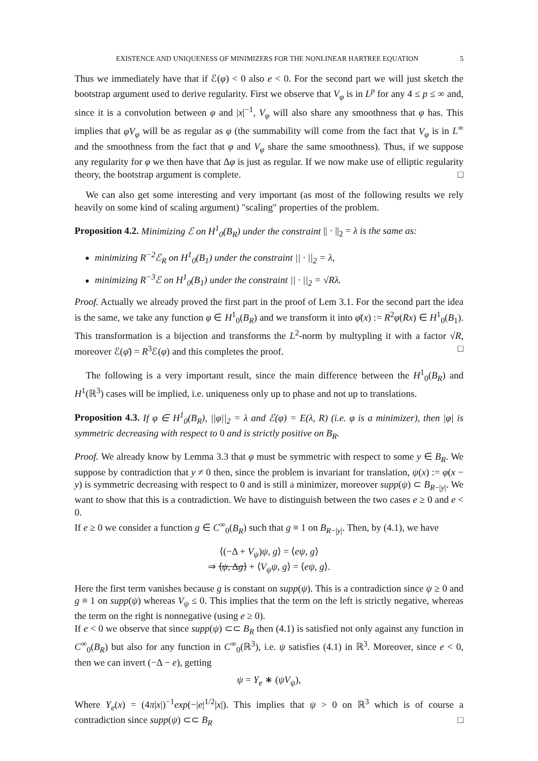EXISTENCE AND UNIQUENESS OF MINIMIZERS FOR THE NONLINEAR HARTREE EQUATION 5
Thus we immediately have that if ℰ(φ) < 0 also e < 0. For the second part we will just sketch the bootstrap argument used to derive regularity. First we observe that V<sub>φ</sub> is in L<sup>p</sup> for any 4 ≤ p ≤ ∞ and, since it is a convolution between φ and |x|<sup>−1</sup>, V<sub>φ</sub> will also share any smoothness that φ has. This implies that φV<sub>φ</sub> will be as regular as φ (the summability will come from the fact that V<sub>φ</sub> is in L<sup>∞</sup> and the smoothness from the fact that φ and V<sub>φ</sub> share the same smoothness). Thus, if we suppose any regularity for φ we then have that Δφ is just as regular. If we now make use of elliptic regularity theory, the bootstrap argument is complete. □
We can also get some interesting and very important (as most of the following results we rely heavily on some kind of scaling argument) "scaling" properties of the problem.
Proposition 4.2. Minimizing ℰ on H<sup>1</sup><sub>0</sub>(B<sub>R</sub>) under the constraint || · ||<sub>2</sub> = λ is the same as:
minimizing R<sup>−2</sup>ℰ<sub>R</sub> on H<sup>1</sup><sub>0</sub>(B<sub>1</sub>) under the constraint || · ||<sub>2</sub> = λ,
minimizing R<sup>−3</sup>ℰ on H<sup>1</sup><sub>0</sub>(B<sub>1</sub>) under the constraint || · ||<sub>2</sub> = √Rλ.
Proof. Actually we already proved the first part in the proof of Lem 3.1. For the second part the idea is the same, we take any function φ ∈ H<sup>1</sup><sub>0</sub>(B<sub>R</sub>) and we transform it into φ̄(x) := R<sup>2</sup>φ(Rx) ∈ H<sup>1</sup><sub>0</sub>(B<sub>1</sub>). This transformation is a bijection and transforms the L<sup>2</sup>-norm by multypling it with a factor √R, moreover ℰ(φ̄) = R<sup>3</sup>ℰ(φ) and this completes the proof. □
The following is a very important result, since the main difference between the H<sup>1</sup><sub>0</sub>(B<sub>R</sub>) and H<sup>1</sup>(ℝ<sup>3</sup>) cases will be implied, i.e. uniqueness only up to phase and not up to translations.
Proposition 4.3. If φ ∈ H<sup>1</sup><sub>0</sub>(B<sub>R</sub>), ||φ||<sub>2</sub> = λ and ℰ(φ) = E(λ, R) (i.e. φ is a minimizer), then |φ| is symmetric decreasing with respect to 0 and is strictly positive on B<sub>R</sub>.
Proof. We already know by Lemma 3.3 that φ must be symmetric with respect to some y ∈ B<sub>R</sub>. We suppose by contradiction that y ≠ 0 then, since the problem is invariant for translation, ψ(x) := φ(x − y) is symmetric decreasing with respect to 0 and is still a minimizer, moreover supp(ψ) ⊂ B<sub>R−|y|</sub>. We want to show that this is a contradiction. We have to distinguish between the two cases e ≥ 0 and e < 0.
If e ≥ 0 we consider a function g ∈ C<sup>∞</sup><sub>0</sub>(B<sub>R</sub>) such that g ≡ 1 on B<sub>R−|y|</sub>. Then, by (4.1), we have
⟨(−Δ + V<sub>ψ</sub>)ψ, g⟩ = ⟨eψ, g⟩
⇒ ⟨ψ, Δg⟩ + ⟨V<sub>ψ</sub>ψ, g⟩ = ⟨eψ, g⟩.
Here the first term vanishes because g is constant on supp(ψ). This is a contradiction since ψ ≥ 0 and g ≡ 1 on supp(ψ) whereas V<sub>ψ</sub> ≤ 0. This implies that the term on the left is strictly negative, whereas the term on the right is nonnegative (using e ≥ 0).
If e < 0 we observe that since supp(ψ) ⊂⊂ B<sub>R</sub> then (4.1) is satisfied not only against any function in C<sup>∞</sup><sub>0</sub>(B<sub>R</sub>) but also for any function in C<sup>∞</sup><sub>0</sub>(ℝ<sup>3</sup>), i.e. ψ satisfies (4.1) in ℝ<sup>3</sup>. Moreover, since e < 0, then we can invert (−Δ − e), getting
ψ = Y<sub>e</sub> ∗ (ψV<sub>ψ</sub>),
Where Y<sub>e</sub>(x) = (4π|x|)<sup>−1</sup>exp(−|e|<sup>1/2</sup>|x|). This implies that ψ > 0 on ℝ<sup>3</sup> which is of course a contradiction since supp(ψ) ⊂⊂ B<sub>R</sub> □